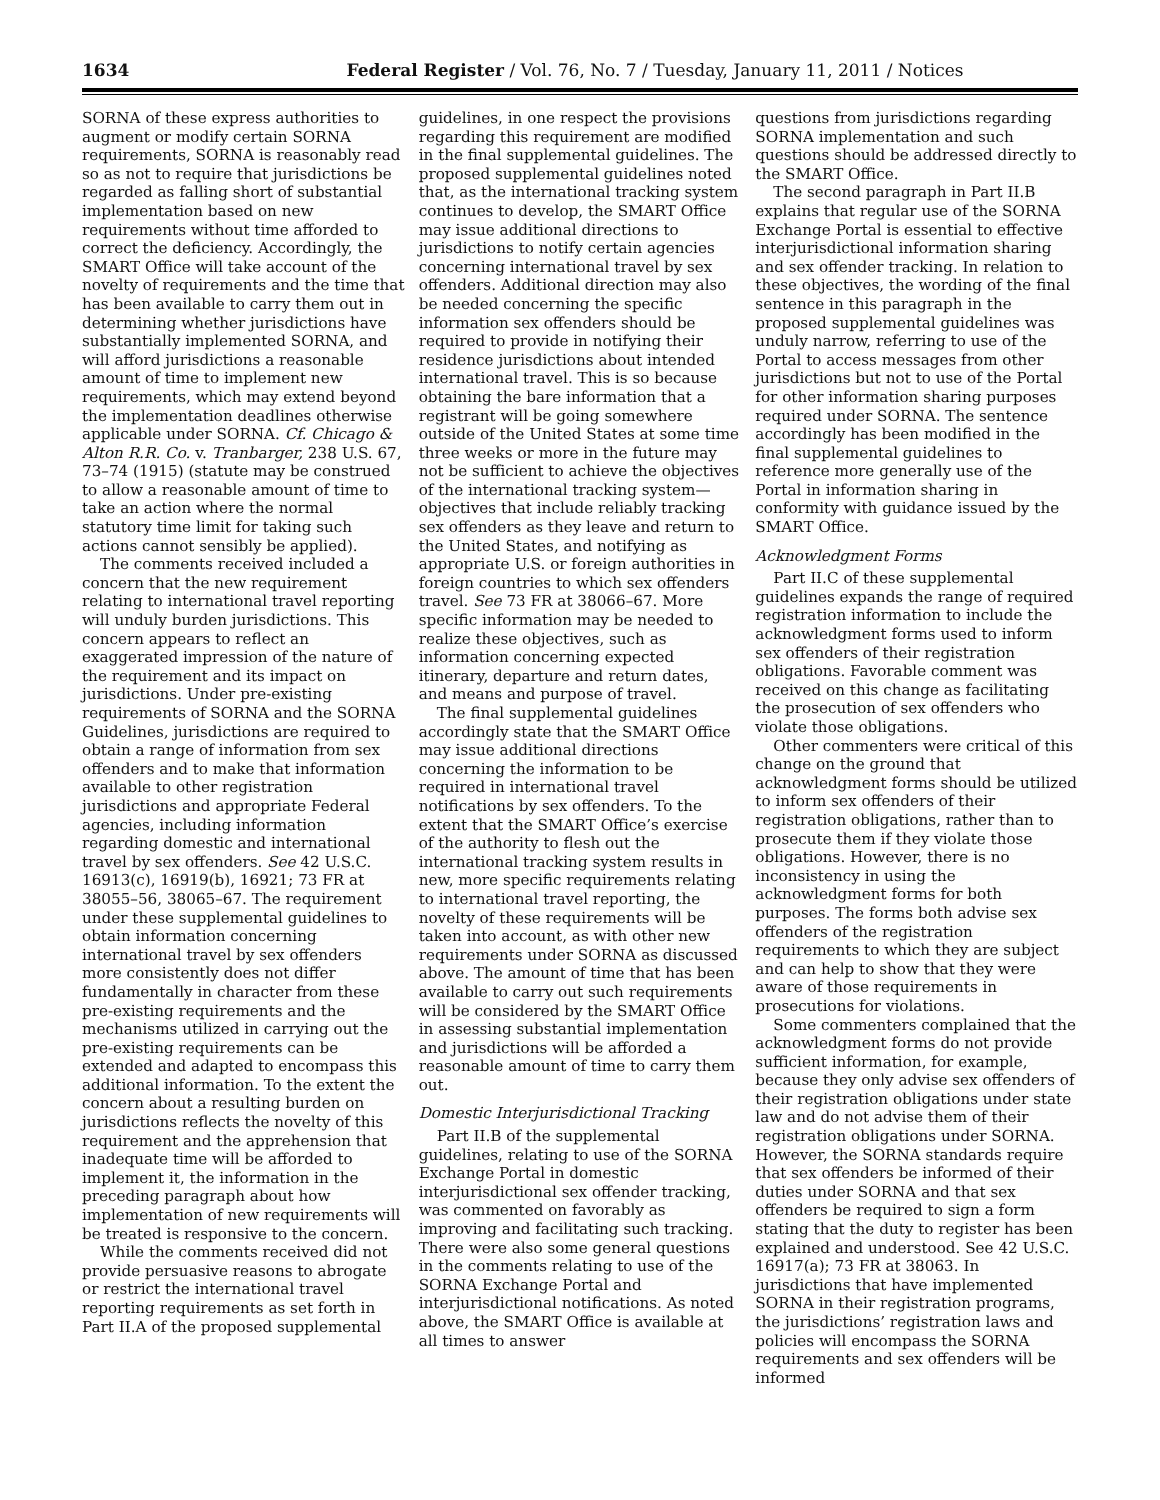1634 Federal Register / Vol. 76, No. 7 / Tuesday, January 11, 2011 / Notices
SORNA of these express authorities to augment or modify certain SORNA requirements, SORNA is reasonably read so as not to require that jurisdictions be regarded as falling short of substantial implementation based on new requirements without time afforded to correct the deficiency. Accordingly, the SMART Office will take account of the novelty of requirements and the time that has been available to carry them out in determining whether jurisdictions have substantially implemented SORNA, and will afford jurisdictions a reasonable amount of time to implement new requirements, which may extend beyond the implementation deadlines otherwise applicable under SORNA. Cf. Chicago & Alton R.R. Co. v. Tranbarger, 238 U.S. 67, 73–74 (1915) (statute may be construed to allow a reasonable amount of time to take an action where the normal statutory time limit for taking such actions cannot sensibly be applied).
The comments received included a concern that the new requirement relating to international travel reporting will unduly burden jurisdictions. This concern appears to reflect an exaggerated impression of the nature of the requirement and its impact on jurisdictions. Under pre-existing requirements of SORNA and the SORNA Guidelines, jurisdictions are required to obtain a range of information from sex offenders and to make that information available to other registration jurisdictions and appropriate Federal agencies, including information regarding domestic and international travel by sex offenders. See 42 U.S.C. 16913(c), 16919(b), 16921; 73 FR at 38055–56, 38065–67. The requirement under these supplemental guidelines to obtain information concerning international travel by sex offenders more consistently does not differ fundamentally in character from these pre-existing requirements and the mechanisms utilized in carrying out the pre-existing requirements can be extended and adapted to encompass this additional information. To the extent the concern about a resulting burden on jurisdictions reflects the novelty of this requirement and the apprehension that inadequate time will be afforded to implement it, the information in the preceding paragraph about how implementation of new requirements will be treated is responsive to the concern.
While the comments received did not provide persuasive reasons to abrogate or restrict the international travel reporting requirements as set forth in Part II.A of the proposed supplemental
guidelines, in one respect the provisions regarding this requirement are modified in the final supplemental guidelines. The proposed supplemental guidelines noted that, as the international tracking system continues to develop, the SMART Office may issue additional directions to jurisdictions to notify certain agencies concerning international travel by sex offenders. Additional direction may also be needed concerning the specific information sex offenders should be required to provide in notifying their residence jurisdictions about intended international travel. This is so because obtaining the bare information that a registrant will be going somewhere outside of the United States at some time three weeks or more in the future may not be sufficient to achieve the objectives of the international tracking system—objectives that include reliably tracking sex offenders as they leave and return to the United States, and notifying as appropriate U.S. or foreign authorities in foreign countries to which sex offenders travel. See 73 FR at 38066–67. More specific information may be needed to realize these objectives, such as information concerning expected itinerary, departure and return dates, and means and purpose of travel.
The final supplemental guidelines accordingly state that the SMART Office may issue additional directions concerning the information to be required in international travel notifications by sex offenders. To the extent that the SMART Office’s exercise of the authority to flesh out the international tracking system results in new, more specific requirements relating to international travel reporting, the novelty of these requirements will be taken into account, as with other new requirements under SORNA as discussed above. The amount of time that has been available to carry out such requirements will be considered by the SMART Office in assessing substantial implementation and jurisdictions will be afforded a reasonable amount of time to carry them out.
Domestic Interjurisdictional Tracking
Part II.B of the supplemental guidelines, relating to use of the SORNA Exchange Portal in domestic interjurisdictional sex offender tracking, was commented on favorably as improving and facilitating such tracking. There were also some general questions in the comments relating to use of the SORNA Exchange Portal and interjurisdictional notifications. As noted above, the SMART Office is available at all times to answer
questions from jurisdictions regarding SORNA implementation and such questions should be addressed directly to the SMART Office.
The second paragraph in Part II.B explains that regular use of the SORNA Exchange Portal is essential to effective interjurisdictional information sharing and sex offender tracking. In relation to these objectives, the wording of the final sentence in this paragraph in the proposed supplemental guidelines was unduly narrow, referring to use of the Portal to access messages from other jurisdictions but not to use of the Portal for other information sharing purposes required under SORNA. The sentence accordingly has been modified in the final supplemental guidelines to reference more generally use of the Portal in information sharing in conformity with guidance issued by the SMART Office.
Acknowledgment Forms
Part II.C of these supplemental guidelines expands the range of required registration information to include the acknowledgment forms used to inform sex offenders of their registration obligations. Favorable comment was received on this change as facilitating the prosecution of sex offenders who violate those obligations.
Other commenters were critical of this change on the ground that acknowledgment forms should be utilized to inform sex offenders of their registration obligations, rather than to prosecute them if they violate those obligations. However, there is no inconsistency in using the acknowledgment forms for both purposes. The forms both advise sex offenders of the registration requirements to which they are subject and can help to show that they were aware of those requirements in prosecutions for violations.
Some commenters complained that the acknowledgment forms do not provide sufficient information, for example, because they only advise sex offenders of their registration obligations under state law and do not advise them of their registration obligations under SORNA. However, the SORNA standards require that sex offenders be informed of their duties under SORNA and that sex offenders be required to sign a form stating that the duty to register has been explained and understood. See 42 U.S.C. 16917(a); 73 FR at 38063. In jurisdictions that have implemented SORNA in their registration programs, the jurisdictions’ registration laws and policies will encompass the SORNA requirements and sex offenders will be informed